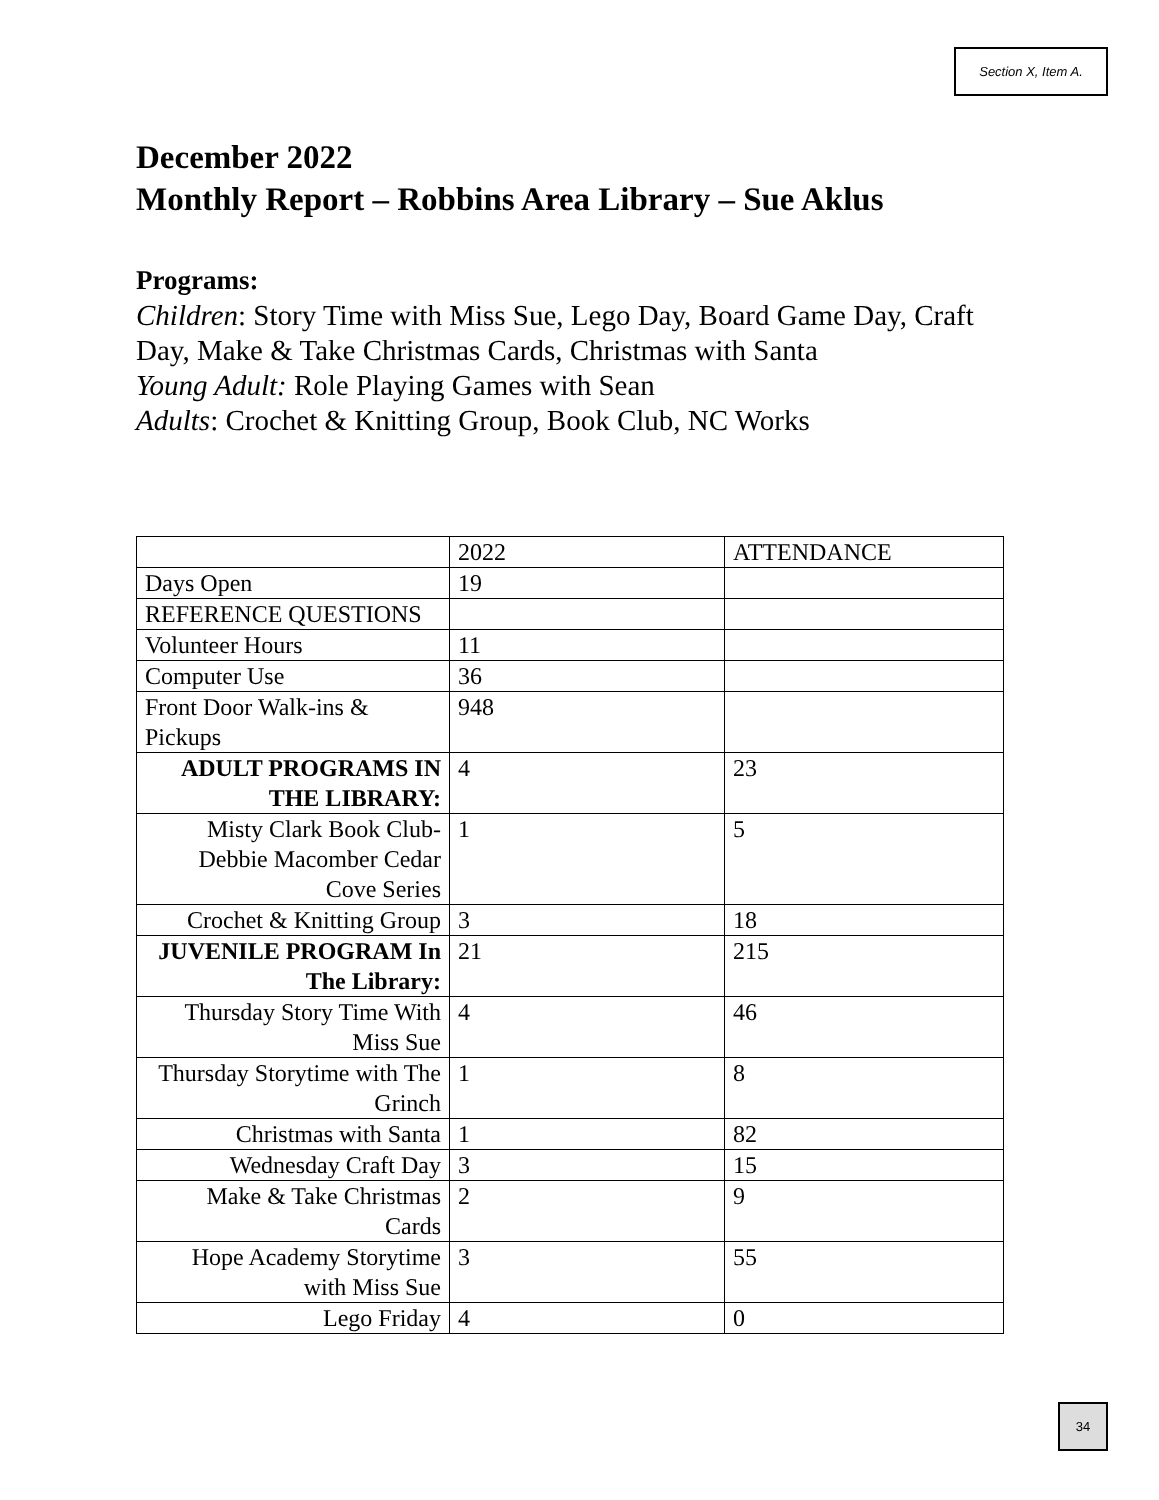Section X, Item A.
December 2022
Monthly Report – Robbins Area Library – Sue Aklus
Programs:
Children: Story Time with Miss Sue, Lego Day, Board Game Day, Craft Day, Make & Take Christmas Cards, Christmas with Santa
Young Adult: Role Playing Games with Sean
Adults: Crochet & Knitting Group, Book Club, NC Works
| | 2022 | ATTENDANCE |
| Days Open | 19 | |
| REFERENCE QUESTIONS | | |
| Volunteer Hours | 11 | |
| Computer Use | 36 | |
| Front Door Walk-ins & Pickups | 948 | |
| ADULT PROGRAMS IN THE LIBRARY: | 4 | 23 |
| Misty Clark Book Club-Debbie Macomber Cedar Cove Series | 1 | 5 |
| Crochet & Knitting Group | 3 | 18 |
| JUVENILE PROGRAM In The Library: | 21 | 215 |
| Thursday Story Time With Miss Sue | 4 | 46 |
| Thursday Storytime with The Grinch | 1 | 8 |
| Christmas with Santa | 1 | 82 |
| Wednesday Craft Day | 3 | 15 |
| Make & Take Christmas Cards | 2 | 9 |
| Hope Academy Storytime with Miss Sue | 3 | 55 |
| Lego Friday | 4 | 0 |
34